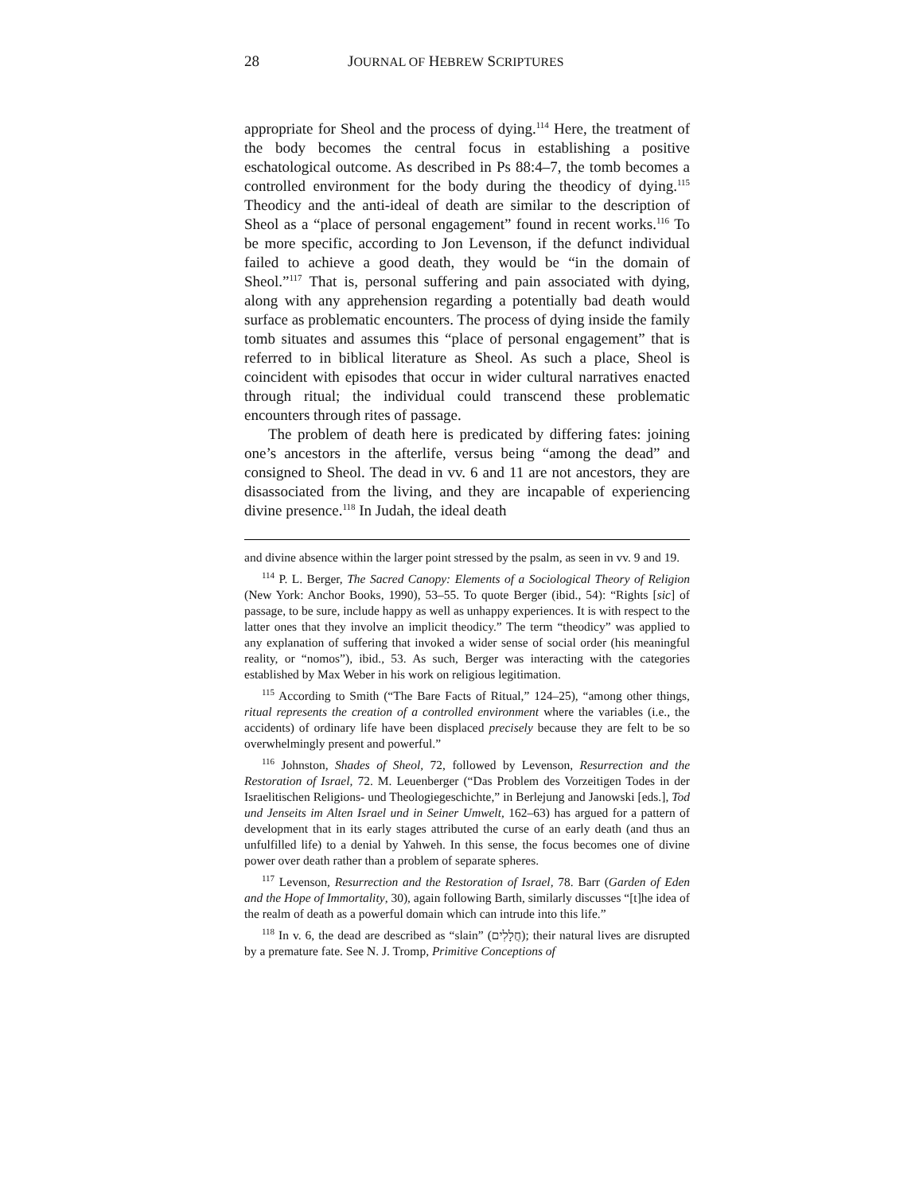28 JOURNAL OF HEBREW SCRIPTURES
appropriate for Sheol and the process of dying.<sup>114</sup> Here, the treatment of the body becomes the central focus in establishing a positive eschatological outcome. As described in Ps 88:4–7, the tomb becomes a controlled environment for the body during the theodicy of dying.<sup>115</sup> Theodicy and the anti-ideal of death are similar to the description of Sheol as a “place of personal engagement” found in recent works.<sup>116</sup> To be more specific, according to Jon Levenson, if the defunct individual failed to achieve a good death, they would be “in the domain of Sheol.”<sup>117</sup> That is, personal suffering and pain associated with dying, along with any apprehension regarding a potentially bad death would surface as problematic encounters. The process of dying inside the family tomb situates and assumes this “place of personal engagement” that is referred to in biblical literature as Sheol. As such a place, Sheol is coincident with episodes that occur in wider cultural narratives enacted through ritual; the individual could transcend these problematic encounters through rites of passage.
The problem of death here is predicated by differing fates: joining one’s ancestors in the afterlife, versus being “among the dead” and consigned to Sheol. The dead in vv. 6 and 11 are not ancestors, they are disassociated from the living, and they are incapable of experiencing divine presence.<sup>118</sup> In Judah, the ideal death
and divine absence within the larger point stressed by the psalm, as seen in vv. 9 and 19.
<sup>114</sup> P. L. Berger, The Sacred Canopy: Elements of a Sociological Theory of Religion (New York: Anchor Books, 1990), 53–55. To quote Berger (ibid., 54): “Rights [sic] of passage, to be sure, include happy as well as unhappy experiences. It is with respect to the latter ones that they involve an implicit theodicy.” The term “theodicy” was applied to any explanation of suffering that invoked a wider sense of social order (his meaningful reality, or “nomos”), ibid., 53. As such, Berger was interacting with the categories established by Max Weber in his work on religious legitimation.
<sup>115</sup> According to Smith (“The Bare Facts of Ritual,” 124–25), “among other things, ritual represents the creation of a controlled environment where the variables (i.e., the accidents) of ordinary life have been displaced precisely because they are felt to be so overwhelmingly present and powerful.”
<sup>116</sup> Johnston, Shades of Sheol, 72, followed by Levenson, Resurrection and the Restoration of Israel, 72. M. Leuenberger (“Das Problem des Vorzeitigen Todes in der Israelitischen Religions- und Theologiegeschichte,” in Berlejung and Janowski [eds.], Tod und Jenseits im Alten Israel und in Seiner Umwelt, 162–63) has argued for a pattern of development that in its early stages attributed the curse of an early death (and thus an unfulfilled life) to a denial by Yahweh. In this sense, the focus becomes one of divine power over death rather than a problem of separate spheres.
<sup>117</sup> Levenson, Resurrection and the Restoration of Israel, 78. Barr (Garden of Eden and the Hope of Immortality, 30), again following Barth, similarly discusses “[t]he idea of the realm of death as a powerful domain which can intrude into this life.”
<sup>118</sup> In v. 6, the dead are described as “slain” (חֲלָלִים); their natural lives are disrupted by a premature fate. See N. J. Tromp, Primitive Conceptions of